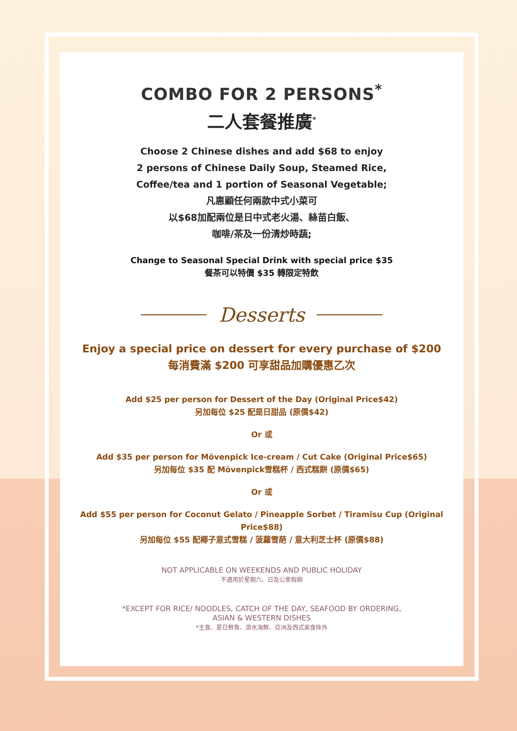COMBO FOR 2 PERSONS<sup>*</sup>
二人套餐推廣<sup>*</sup>
Choose 2 Chinese dishes and add $68 to enjoy
2 persons of Chinese Daily Soup, Steamed Rice,
Coffee/tea and 1 portion of Seasonal Vegetable;
凡惠顧任何兩款中式小菜可
以$68加配兩位是日中式老火湯、絲苗白飯、
咖啡/茶及一份清炒時蔬;
Change to Seasonal Special Drink with special price $35
餐茶可以特價 $35 轉限定特飲
Desserts
Enjoy a special price on dessert for every purchase of $200
每消費滿 $200 可享甜品加購優惠乙次
Add $25 per person for Dessert of the Day (Original Price$42)
另加每位 $25 配是日甜品 (原價$42)
Or 或
Add $35 per person for Mövenpick Ice-cream / Cut Cake (Original Price$65)
另加每位 $35 配 Mövenpick雪糕杯 / 西式糕餅 (原價$65)
Or 或
Add $55 per person for Coconut Gelato / Pineapple Sorbet / Tiramisu Cup (Original Price$88)
另加每位 $55 配椰子意式雪糕 / 菠蘿雪葩 / 意大利芝士杯 (原價$88)
NOT APPLICABLE ON WEEKENDS AND PUBLIC HOLIDAY
不適用於星期六、日及公衆假期
*EXCEPT FOR RICE/ NOODLES, CATCH OF THE DAY, SEAFOOD BY ORDERING,
ASIAN & WESTERN DISHES
*主食、是日鮮魚、游水海鮮、亞洲及西式美食除外